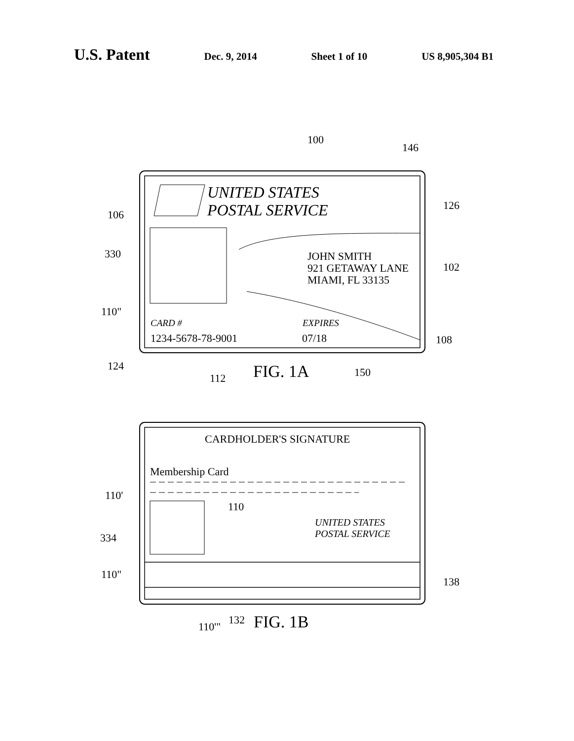U.S. Patent Dec. 9, 2014 Sheet 1 of 10 US 8,905,304 B1
UNITED STATES
POSTAL SERVICE
JOHN SMITH
921 GETAWAY LANE
MIAMI, FL 33135
CARD #
EXPIRES
1234-5678-78-9001
07/18
100
146
106
126
330
102
110"
108
124
112
FIG. 1A
150
CARDHOLDER'S SIGNATURE
Membership Card
UNITED STATES
POSTAL SERVICE
110'
110
334
110"
138
110'"
132
FIG. 1B